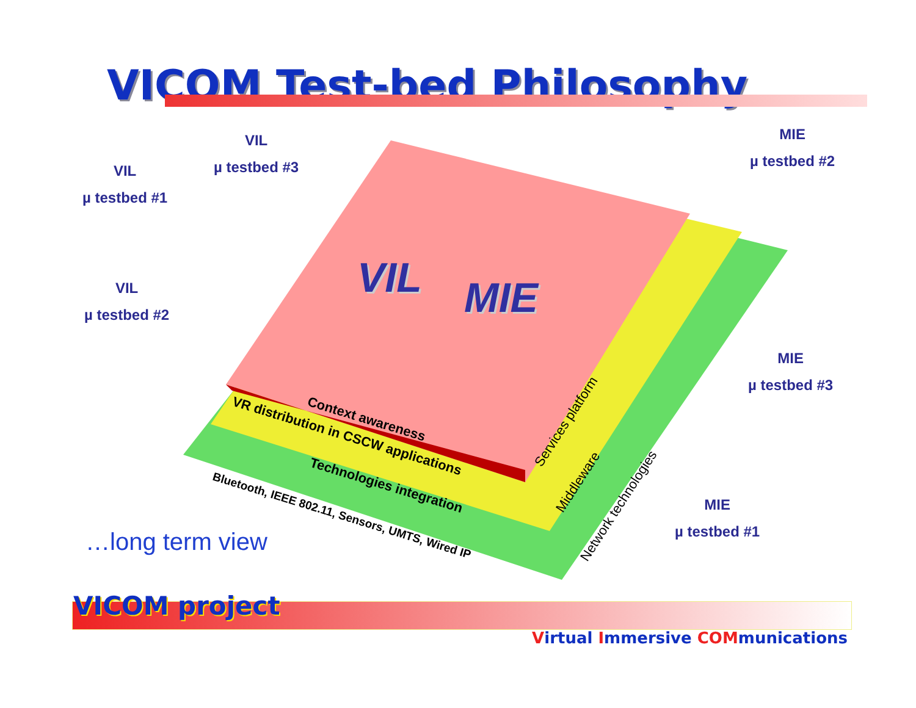VICOM Test-bed Philosophy
VIL
µ testbed #1
VIL
µ testbed #3
VIL
µ testbed #2
MIE
µ testbed #2
MIE
µ testbed #3
MIE
µ testbed #1
VIL MIE
Context awareness
VR distribution in CSCW applications
Technologies integration
Bluetooth, IEEE 802.11, Sensors, UMTS, Wired IP
Services platform
Middleware
Network technologies
…long term view
VICOM project
Virtual Immersive COMmunications